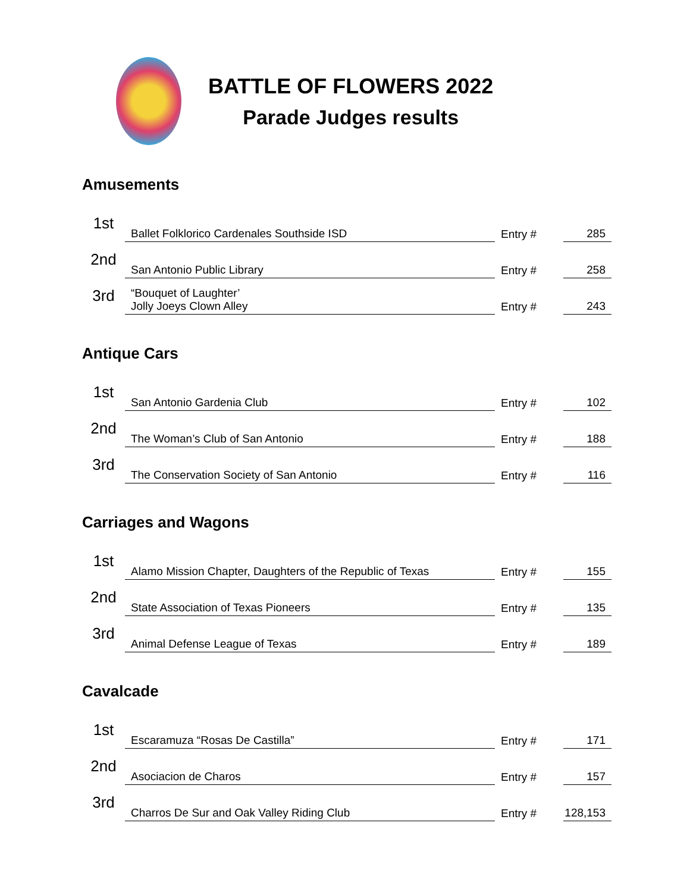BATTLE OF FLOWERS 2022
Parade Judges results
Amusements
| 1st | Ballet Folklorico Cardenales Southside ISD | Entry # | 285 |
| 2nd | San Antonio Public Library | Entry # | 258 |
| 3rd | “Bouquet of Laughter’ Jolly Joeys Clown Alley | Entry # | 243 |
Antique Cars
| 1st | San Antonio Gardenia Club | Entry # | 102 |
| 2nd | The Woman’s Club of San Antonio | Entry # | 188 |
| 3rd | The Conservation Society of San Antonio | Entry # | 116 |
Carriages and Wagons
| 1st | Alamo Mission Chapter, Daughters of the Republic of Texas | Entry # | 155 |
| 2nd | State Association of Texas Pioneers | Entry # | 135 |
| 3rd | Animal Defense League of Texas | Entry # | 189 |
Cavalcade
| 1st | Escaramuza “Rosas De Castilla” | Entry # | 171 |
| 2nd | Asociacion de Charos | Entry # | 157 |
| 3rd | Charros De Sur and Oak Valley Riding Club | Entry # | 128,153 |